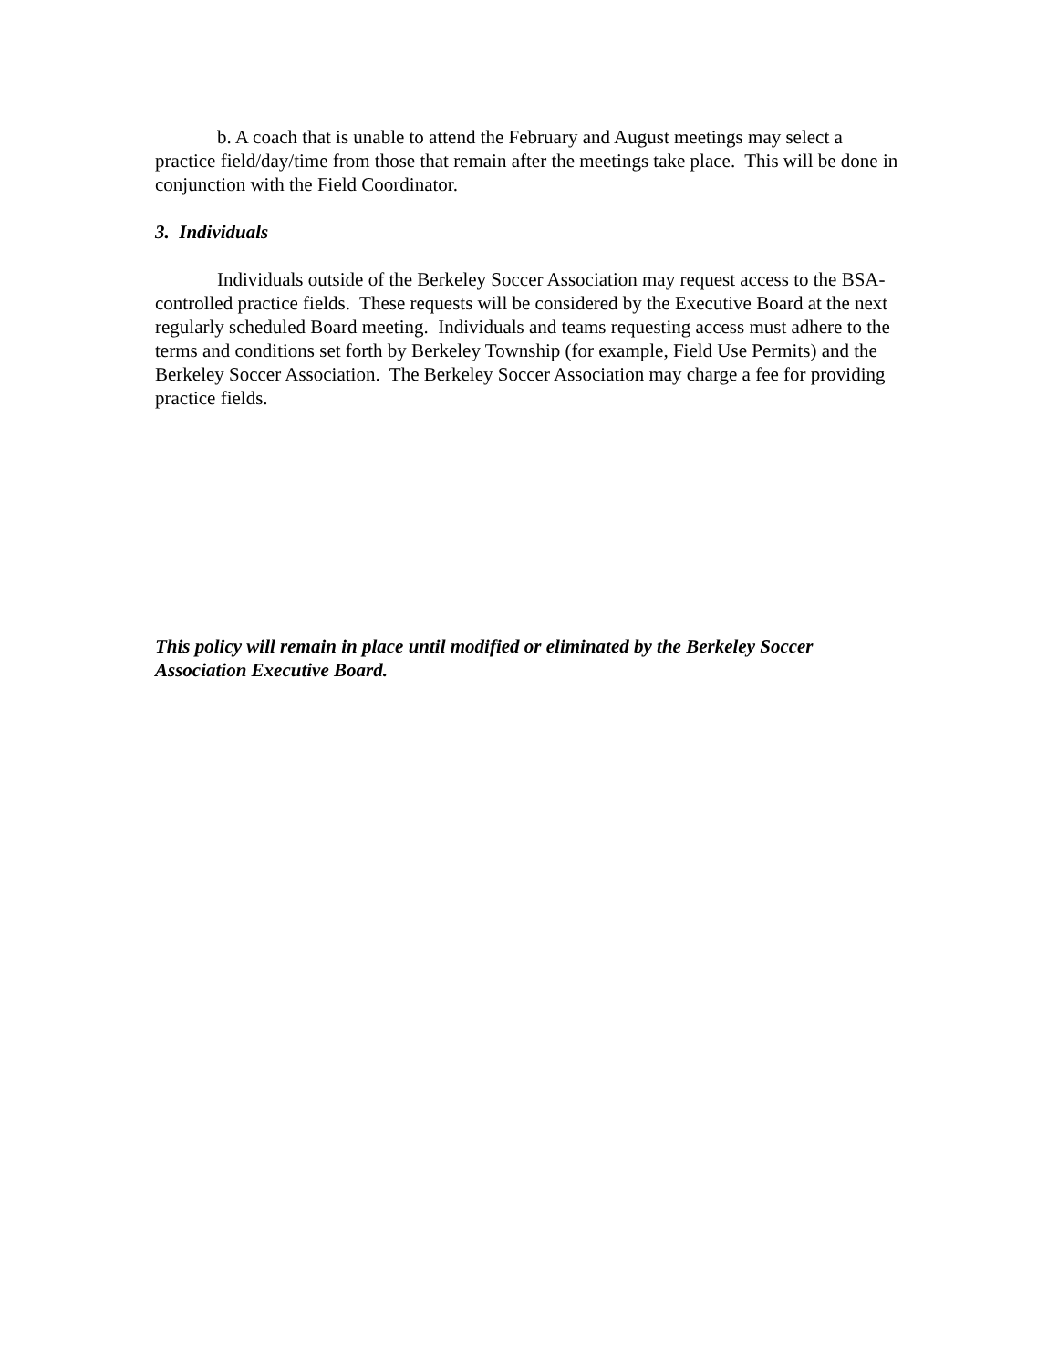b. A coach that is unable to attend the February and August meetings may select a practice field/day/time from those that remain after the meetings take place. This will be done in conjunction with the Field Coordinator.
3. Individuals
Individuals outside of the Berkeley Soccer Association may request access to the BSA-controlled practice fields. These requests will be considered by the Executive Board at the next regularly scheduled Board meeting. Individuals and teams requesting access must adhere to the terms and conditions set forth by Berkeley Township (for example, Field Use Permits) and the Berkeley Soccer Association. The Berkeley Soccer Association may charge a fee for providing practice fields.
This policy will remain in place until modified or eliminated by the Berkeley Soccer Association Executive Board.